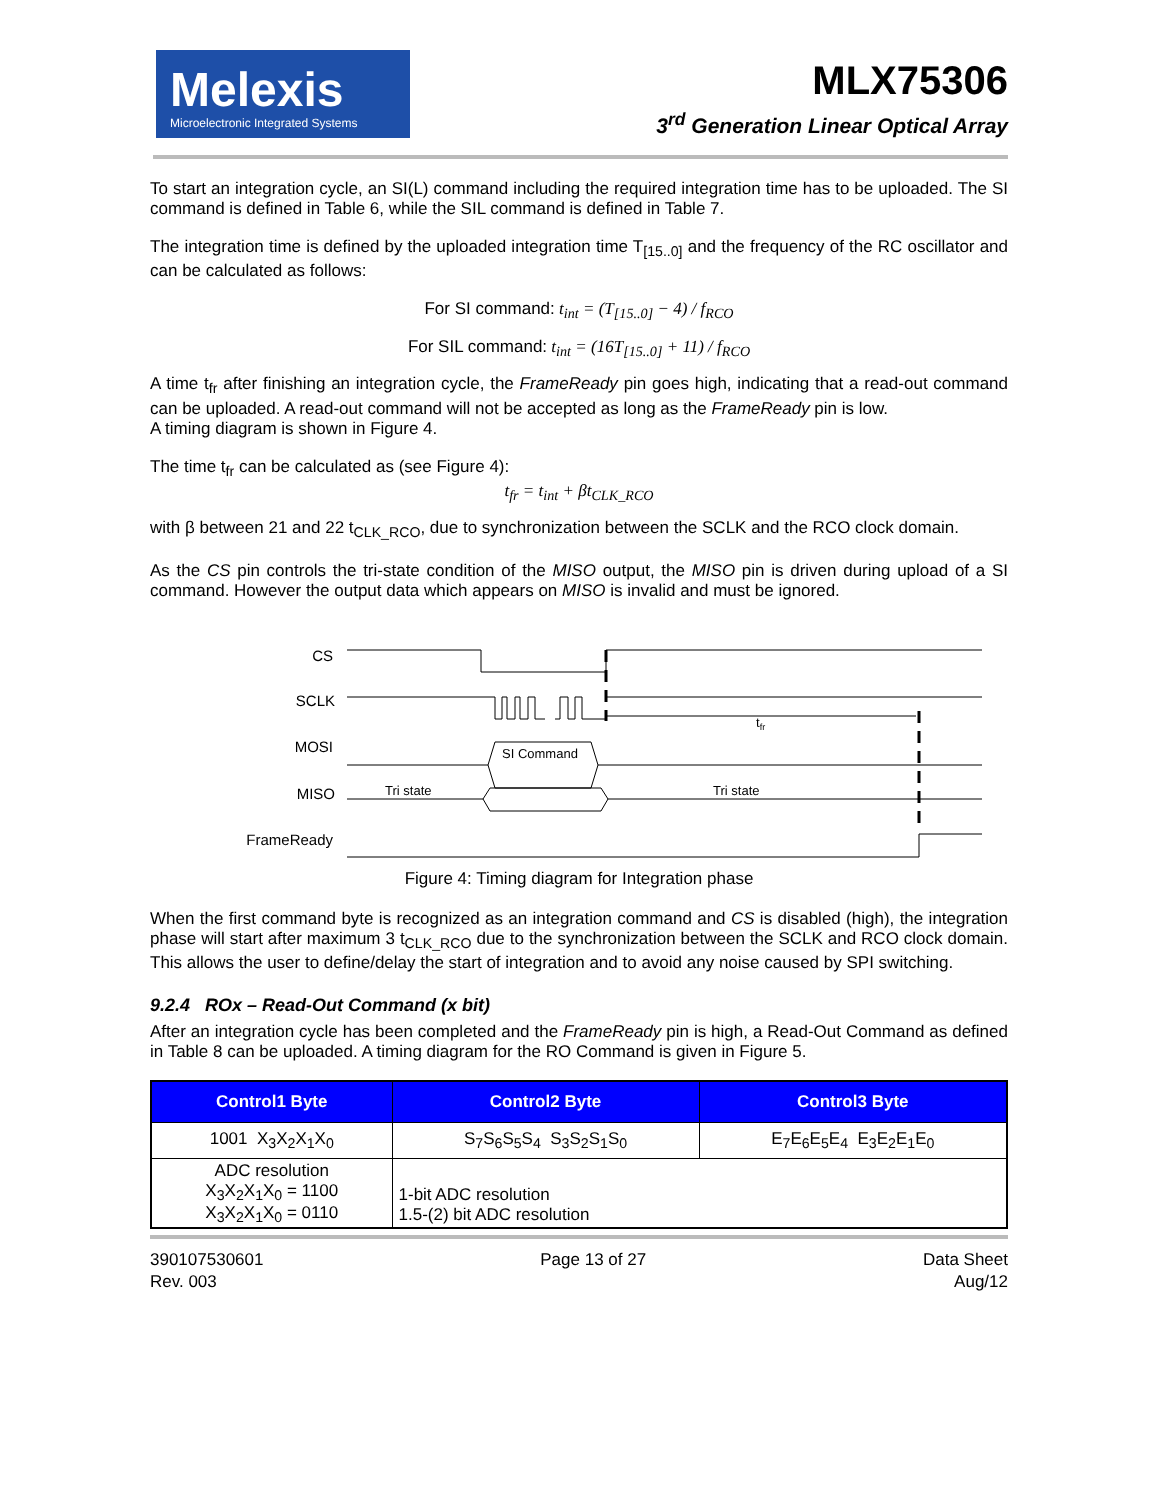Melexis
Microelectronic Integrated Systems
MLX75306
3<sup>rd</sup> Generation Linear Optical Array
To start an integration cycle, an SI(L) command including the required integration time has to be uploaded. The SI command is defined in Table 6, while the SIL command is defined in Table 7.
The integration time is defined by the uploaded integration time T<sub>[15..0]</sub> and the frequency of the RC oscillator and can be calculated as follows:
For SI command: t<sub>int</sub> = (T<sub>[15..0]</sub> − 4) / f<sub>RCO</sub>
For SIL command: t<sub>int</sub> = (16T<sub>[15..0]</sub> + 11) / f<sub>RCO</sub>
A time t<sub>fr</sub> after finishing an integration cycle, the FrameReady pin goes high, indicating that a read-out command can be uploaded. A read-out command will not be accepted as long as the FrameReady pin is low.
A timing diagram is shown in Figure 4.
The time t<sub>fr</sub> can be calculated as (see Figure 4):
t<sub>fr</sub> = t<sub>int</sub> + βt<sub>CLK_RCO</sub>
with β between 21 and 22 t<sub>CLK_RCO</sub>, due to synchronization between the SCLK and the RCO clock domain.
As the CS pin controls the tri-state condition of the MISO output, the MISO pin is driven during upload of a SI command. However the output data which appears on MISO is invalid and must be ignored.
CS
SCLK
MOSI
MISO
FrameReady
SI Command
Tri state
Tri state
tfr
Figure 4: Timing diagram for Integration phase
When the first command byte is recognized as an integration command and CS is disabled (high), the integration phase will start after maximum 3 t<sub>CLK_RCO</sub> due to the synchronization between the SCLK and RCO clock domain. This allows the user to define/delay the start of integration and to avoid any noise caused by SPI switching.
9.2.4 ROx – Read-Out Command (x bit)
After an integration cycle has been completed and the FrameReady pin is high, a Read-Out Command as defined in Table 8 can be uploaded. A timing diagram for the RO Command is given in Figure 5.
| Control1 Byte | Control2 Byte | Control3 Byte |
| --- | --- | --- |
| 1001 X<sub>3</sub>X<sub>2</sub>X<sub>1</sub>X<sub>0</sub> | S<sub>7</sub>S<sub>6</sub>S<sub>5</sub>S<sub>4</sub> S<sub>3</sub>S<sub>2</sub>S<sub>1</sub>S<sub>0</sub> | E<sub>7</sub>E<sub>6</sub>E<sub>5</sub>E<sub>4</sub> E<sub>3</sub>E<sub>2</sub>E<sub>1</sub>E<sub>0</sub> |
| ADC resolution X<sub>3</sub>X<sub>2</sub>X<sub>1</sub>X<sub>0</sub> = 1100 X<sub>3</sub>X<sub>2</sub>X<sub>1</sub>X<sub>0</sub> = 0110 | 1-bit ADC resolution 1.5-(2) bit ADC resolution | |
390107530601
Rev. 003
Page 13 of 27 Data Sheet
Aug/12